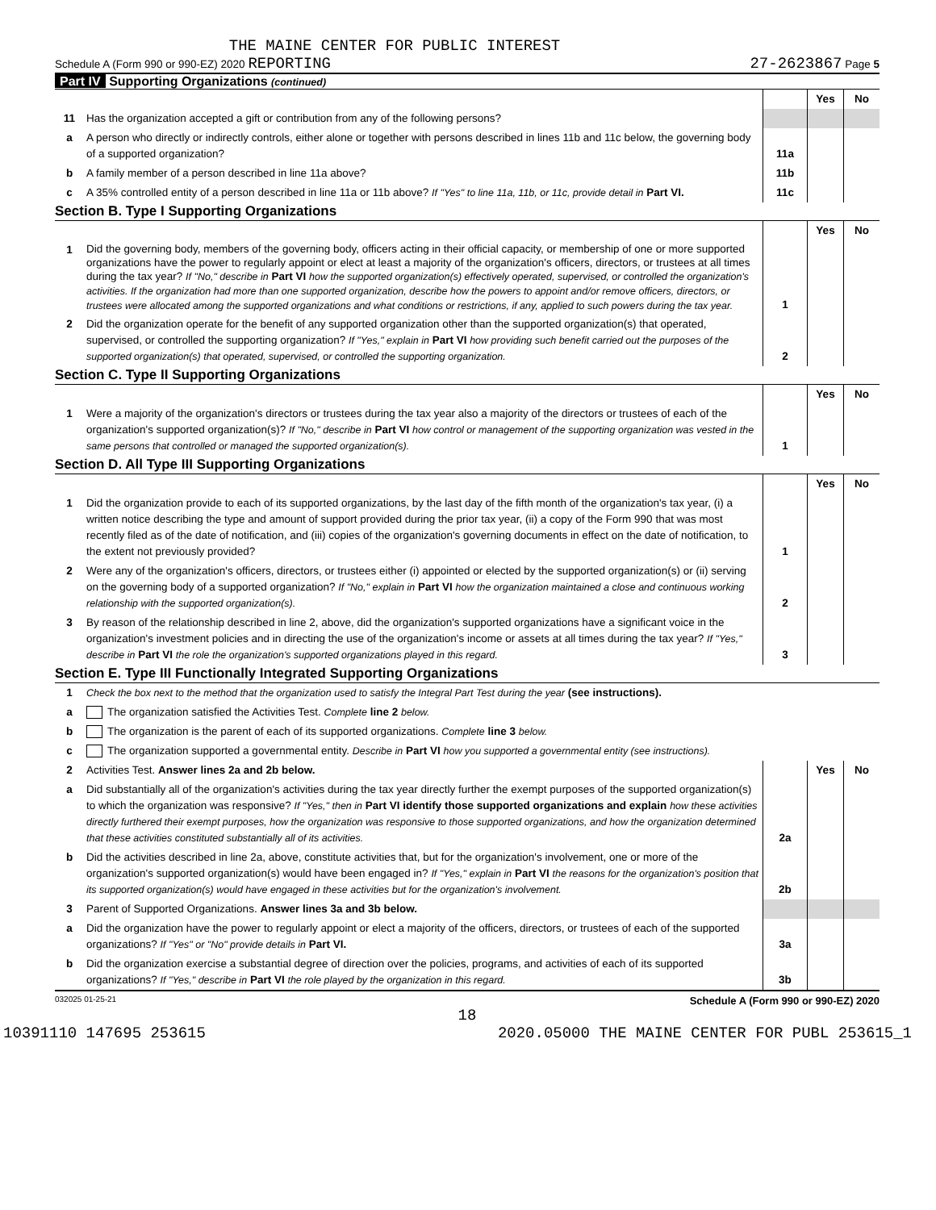THE MAINE CENTER FOR PUBLIC INTEREST
Schedule A (Form 990 or 990-EZ) 2020 REPORTING 27-2623867 Page 5
Part IV Supporting Organizations (continued)
| | | | Yes | No |
| 11 | Has the organization accepted a gift or contribution from any of the following persons? | | | |
| a | A person who directly or indirectly controls, either alone or together with persons described in lines 11b and 11c below, the governing body of a supported organization? | 11a | | |
| b | A family member of a person described in line 11a above? | 11b | | |
| c | A 35% controlled entity of a person described in line 11a or 11b above? If "Yes" to line 11a, 11b, or 11c, provide detail in Part VI. | 11c | | |
Section B. Type I Supporting Organizations
| | | | Yes | No |
| 1 | Did the governing body, members of the governing body, officers acting in their official capacity, or membership of one or more supported organizations have the power to regularly appoint or elect at least a majority of the organization's officers, directors, or trustees at all times during the tax year? If "No," describe in Part VI how the supported organization(s) effectively operated, supervised, or controlled the organization's activities. If the organization had more than one supported organization, describe how the powers to appoint and/or remove officers, directors, or trustees were allocated among the supported organizations and what conditions or restrictions, if any, applied to such powers during the tax year. | 1 | | |
| 2 | Did the organization operate for the benefit of any supported organization other than the supported organization(s) that operated, supervised, or controlled the supporting organization? If "Yes," explain in Part VI how providing such benefit carried out the purposes of the supported organization(s) that operated, supervised, or controlled the supporting organization. | 2 | | |
Section C. Type II Supporting Organizations
| | | | Yes | No |
| 1 | Were a majority of the organization's directors or trustees during the tax year also a majority of the directors or trustees of each of the organization's supported organization(s)? If "No," describe in Part VI how control or management of the supporting organization was vested in the same persons that controlled or managed the supported organization(s). | 1 | | |
Section D. All Type III Supporting Organizations
| | | | Yes | No |
| 1 | Did the organization provide to each of its supported organizations, by the last day of the fifth month of the organization's tax year, (i) a written notice describing the type and amount of support provided during the prior tax year, (ii) a copy of the Form 990 that was most recently filed as of the date of notification, and (iii) copies of the organization's governing documents in effect on the date of notification, to the extent not previously provided? | 1 | | |
| 2 | Were any of the organization's officers, directors, or trustees either (i) appointed or elected by the supported organization(s) or (ii) serving on the governing body of a supported organization? If "No," explain in Part VI how the organization maintained a close and continuous working relationship with the supported organization(s). | 2 | | |
| 3 | By reason of the relationship described in line 2, above, did the organization's supported organizations have a significant voice in the organization's investment policies and in directing the use of the organization's income or assets at all times during the tax year? If "Yes," describe in Part VI the role the organization's supported organizations played in this regard. | 3 | | |
Section E. Type III Functionally Integrated Supporting Organizations
| 1 | Check the box next to the method that the organization used to satisfy the Integral Part Test during the year (see instructions). | | | |
| a | The organization satisfied the Activities Test. Complete line 2 below. | | | |
| b | The organization is the parent of each of its supported organizations. Complete line 3 below. | | | |
| c | The organization supported a governmental entity. Describe in Part VI how you supported a governmental entity (see instructions). | | | |
| 2 | Activities Test. Answer lines 2a and 2b below. | | Yes | No |
| a | Did substantially all of the organization's activities during the tax year directly further the exempt purposes of the supported organization(s) to which the organization was responsive? If "Yes," then in Part VI identify those supported organizations and explain how these activities directly furthered their exempt purposes, how the organization was responsive to those supported organizations, and how the organization determined that these activities constituted substantially all of its activities. | 2a | | |
| b | Did the activities described in line 2a, above, constitute activities that, but for the organization's involvement, one or more of the organization's supported organization(s) would have been engaged in? If "Yes," explain in Part VI the reasons for the organization's position that its supported organization(s) would have engaged in these activities but for the organization's involvement. | 2b | | |
| 3 | Parent of Supported Organizations. Answer lines 3a and 3b below. | | | |
| a | Did the organization have the power to regularly appoint or elect a majority of the officers, directors, or trustees of each of the supported organizations? If "Yes" or "No" provide details in Part VI. | 3a | | |
| b | Did the organization exercise a substantial degree of direction over the policies, programs, and activities of each of its supported organizations? If "Yes," describe in Part VI the role played by the organization in this regard. | 3b | | |
032025 01-25-21 Schedule A (Form 990 or 990-EZ) 2020
18
10391110 147695 253615 2020.05000 THE MAINE CENTER FOR PUBL 253615_1